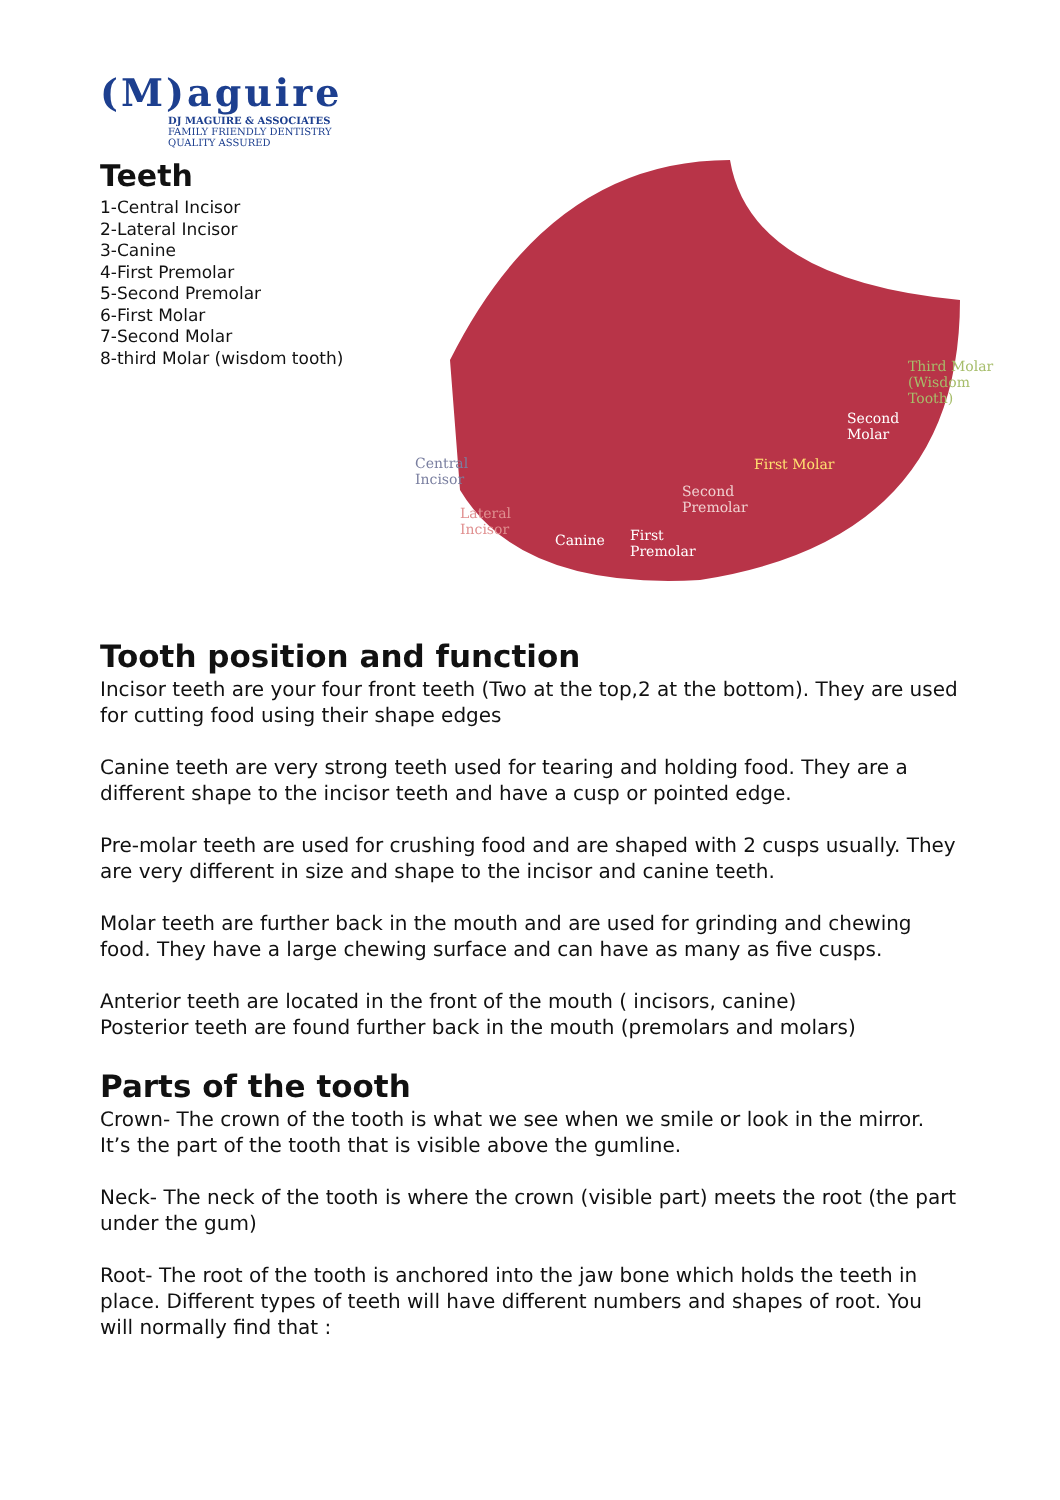(M)aguire
DJ MAGUIRE & ASSOCIATES
FAMILY FRIENDLY DENTISTRY
QUALITY ASSURED
Teeth
1-Central Incisor
2-Lateral Incisor
3-Canine
4-First Premolar
5-Second Premolar
6-First Molar
7-Second Molar
8-third Molar (wisdom tooth)
Central
Incisor
Lateral
Incisor
Canine First
Premolar
Second
Premolar
First Molar
Second
Molar
Third Molar
(Wisdom Tooth)
Tooth position and function
Incisor teeth are your four front teeth (Two at the top,2 at the bottom). They are used for cutting food using their shape edges
Canine teeth are very strong teeth used for tearing and holding food. They are a different shape to the incisor teeth and have a cusp or pointed edge.
Pre-molar teeth are used for crushing food and are shaped with 2 cusps usually. They are very different in size and shape to the incisor and canine teeth.
Molar teeth are further back in the mouth and are used for grinding and chewing food. They have a large chewing surface and can have as many as five cusps.
Anterior teeth are located in the front of the mouth ( incisors, canine)
Posterior teeth are found further back in the mouth (premolars and molars)
Parts of the tooth
Crown- The crown of the tooth is what we see when we smile or look in the mirror. It’s the part of the tooth that is visible above the gumline.
Neck- The neck of the tooth is where the crown (visible part) meets the root (the part under the gum)
Root- The root of the tooth is anchored into the jaw bone which holds the teeth in place. Different types of teeth will have different numbers and shapes of root. You will normally find that :